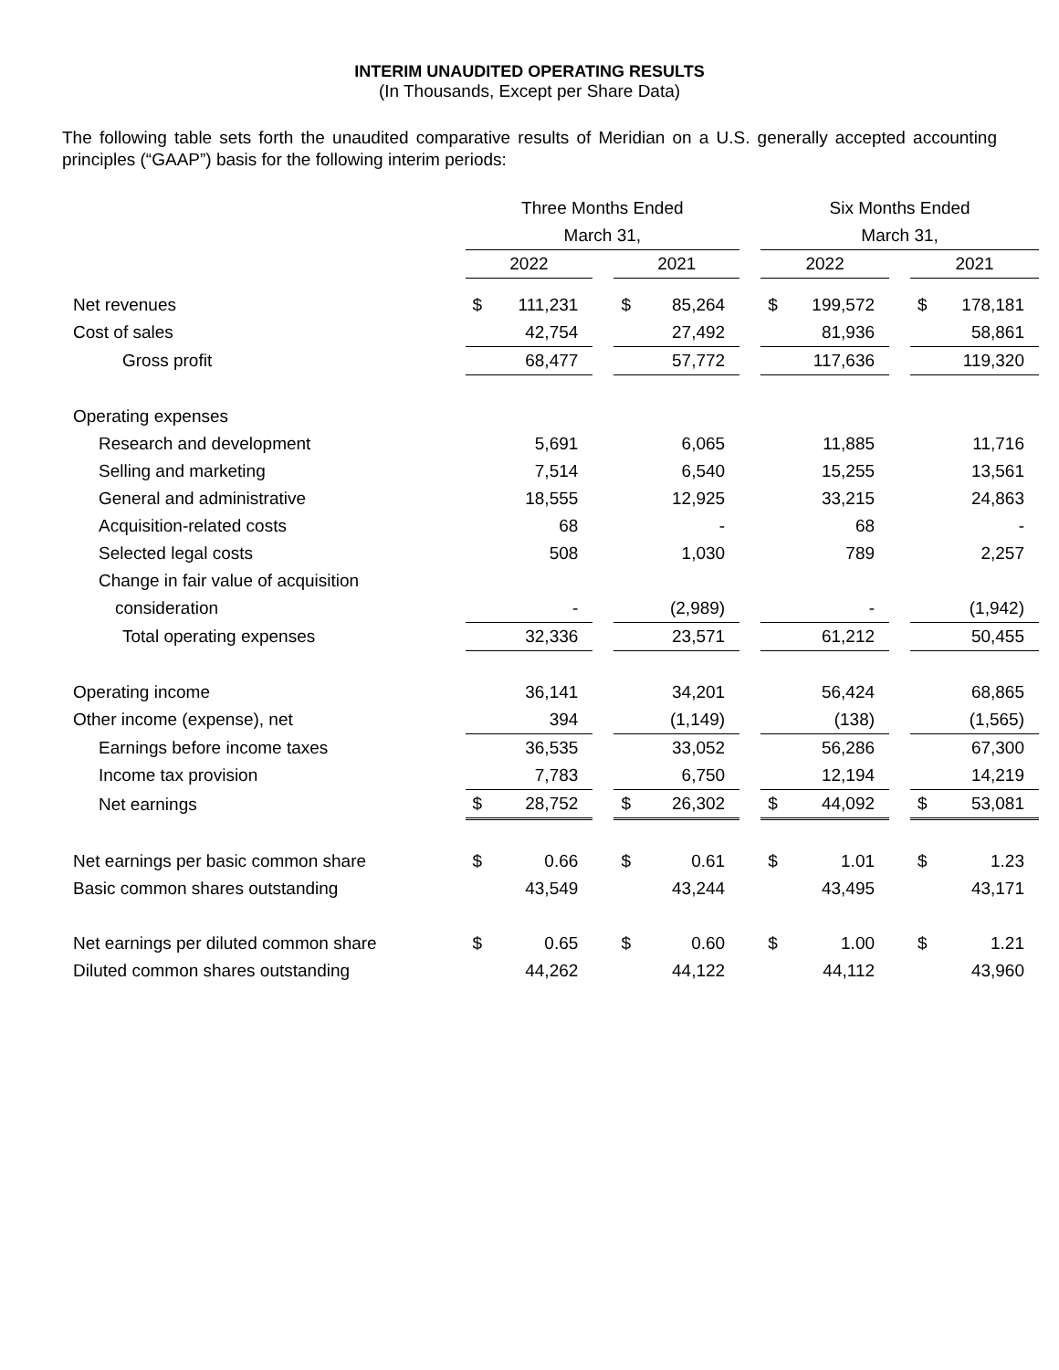INTERIM UNAUDITED OPERATING RESULTS
(In Thousands, Except per Share Data)
The following table sets forth the unaudited comparative results of Meridian on a U.S. generally accepted accounting principles (“GAAP”) basis for the following interim periods:
| | Three Months Ended | | | | | | Six Months Ended | | | | |
| | March 31, | | | | | | March 31, | | | | |
| | 2022 | | | 2021 | | | 2022 | | | 2021 | |
| Net revenues | $ | 111,231 | | $ | 85,264 | | $ | 199,572 | | $ | 178,181 |
| Cost of sales | | 42,754 | | | 27,492 | | | 81,936 | | | 58,861 |
| Gross profit | | 68,477 | | | 57,772 | | | 117,636 | | | 119,320 |
| Operating expenses | | | | | | | | | | | |
| Research and development | | 5,691 | | | 6,065 | | | 11,885 | | | 11,716 |
| Selling and marketing | | 7,514 | | | 6,540 | | | 15,255 | | | 13,561 |
| General and administrative | | 18,555 | | | 12,925 | | | 33,215 | | | 24,863 |
| Acquisition-related costs | | 68 | | | - | | | 68 | | | - |
| Selected legal costs | | 508 | | | 1,030 | | | 789 | | | 2,257 |
| Change in fair value of acquisition | | | | | | | | | | | |
| consideration | | - | | | (2,989) | | | - | | | (1,942) |
| Total operating expenses | | 32,336 | | | 23,571 | | | 61,212 | | | 50,455 |
| Operating income | | 36,141 | | | 34,201 | | | 56,424 | | | 68,865 |
| Other income (expense), net | | 394 | | | (1,149) | | | (138) | | | (1,565) |
| Earnings before income taxes | | 36,535 | | | 33,052 | | | 56,286 | | | 67,300 |
| Income tax provision | | 7,783 | | | 6,750 | | | 12,194 | | | 14,219 |
| Net earnings | $ | 28,752 | | $ | 26,302 | | $ | 44,092 | | $ | 53,081 |
| Net earnings per basic common share | $ | 0.66 | | $ | 0.61 | | $ | 1.01 | | $ | 1.23 |
| Basic common shares outstanding | | 43,549 | | | 43,244 | | | 43,495 | | | 43,171 |
| Net earnings per diluted common share | $ | 0.65 | | $ | 0.60 | | $ | 1.00 | | $ | 1.21 |
| Diluted common shares outstanding | | 44,262 | | | 44,122 | | | 44,112 | | | 43,960 |